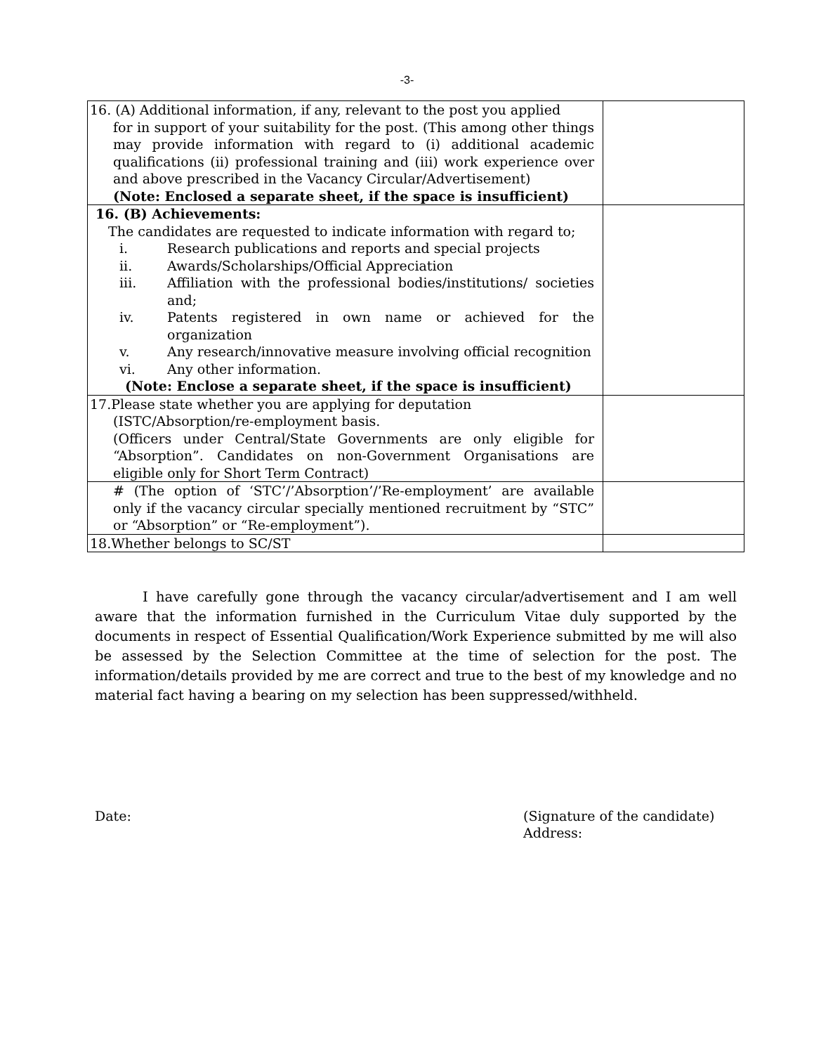-3-
| 16. (A) Additional information, if any, relevant to the post you applied for in support of your suitability for the post. (This among other things may provide information with regard to (i) additional academic qualifications (ii) professional training and (iii) work experience over and above prescribed in the Vacancy Circular/Advertisement) (Note: Enclosed a separate sheet, if the space is insufficient) | |
| 16. (B) Achievements: The candidates are requested to indicate information with regard to; i. Research publications and reports and special projects ii. Awards/Scholarships/Official Appreciation iii. Affiliation with the professional bodies/institutions/ societies and; iv. Patents registered in own name or achieved for the organization v. Any research/innovative measure involving official recognition vi. Any other information. (Note: Enclose a separate sheet, if the space is insufficient) | |
| 17.Please state whether you are applying for deputation (ISTC/Absorption/re-employment basis. (Officers under Central/State Governments are only eligible for “Absorption”. Candidates on non-Government Organisations are eligible only for Short Term Contract) | |
| # (The option of ‘STC’/’Absorption’/’Re-employment’ are available only if the vacancy circular specially mentioned recruitment by “STC” or “Absorption” or “Re-employment”). | |
| 18.Whether belongs to SC/ST | |
I have carefully gone through the vacancy circular/advertisement and I am well aware that the information furnished in the Curriculum Vitae duly supported by the documents in respect of Essential Qualification/Work Experience submitted by me will also be assessed by the Selection Committee at the time of selection for the post. The information/details provided by me are correct and true to the best of my knowledge and no material fact having a bearing on my selection has been suppressed/withheld.
Date: (Signature of the candidate)
Address: